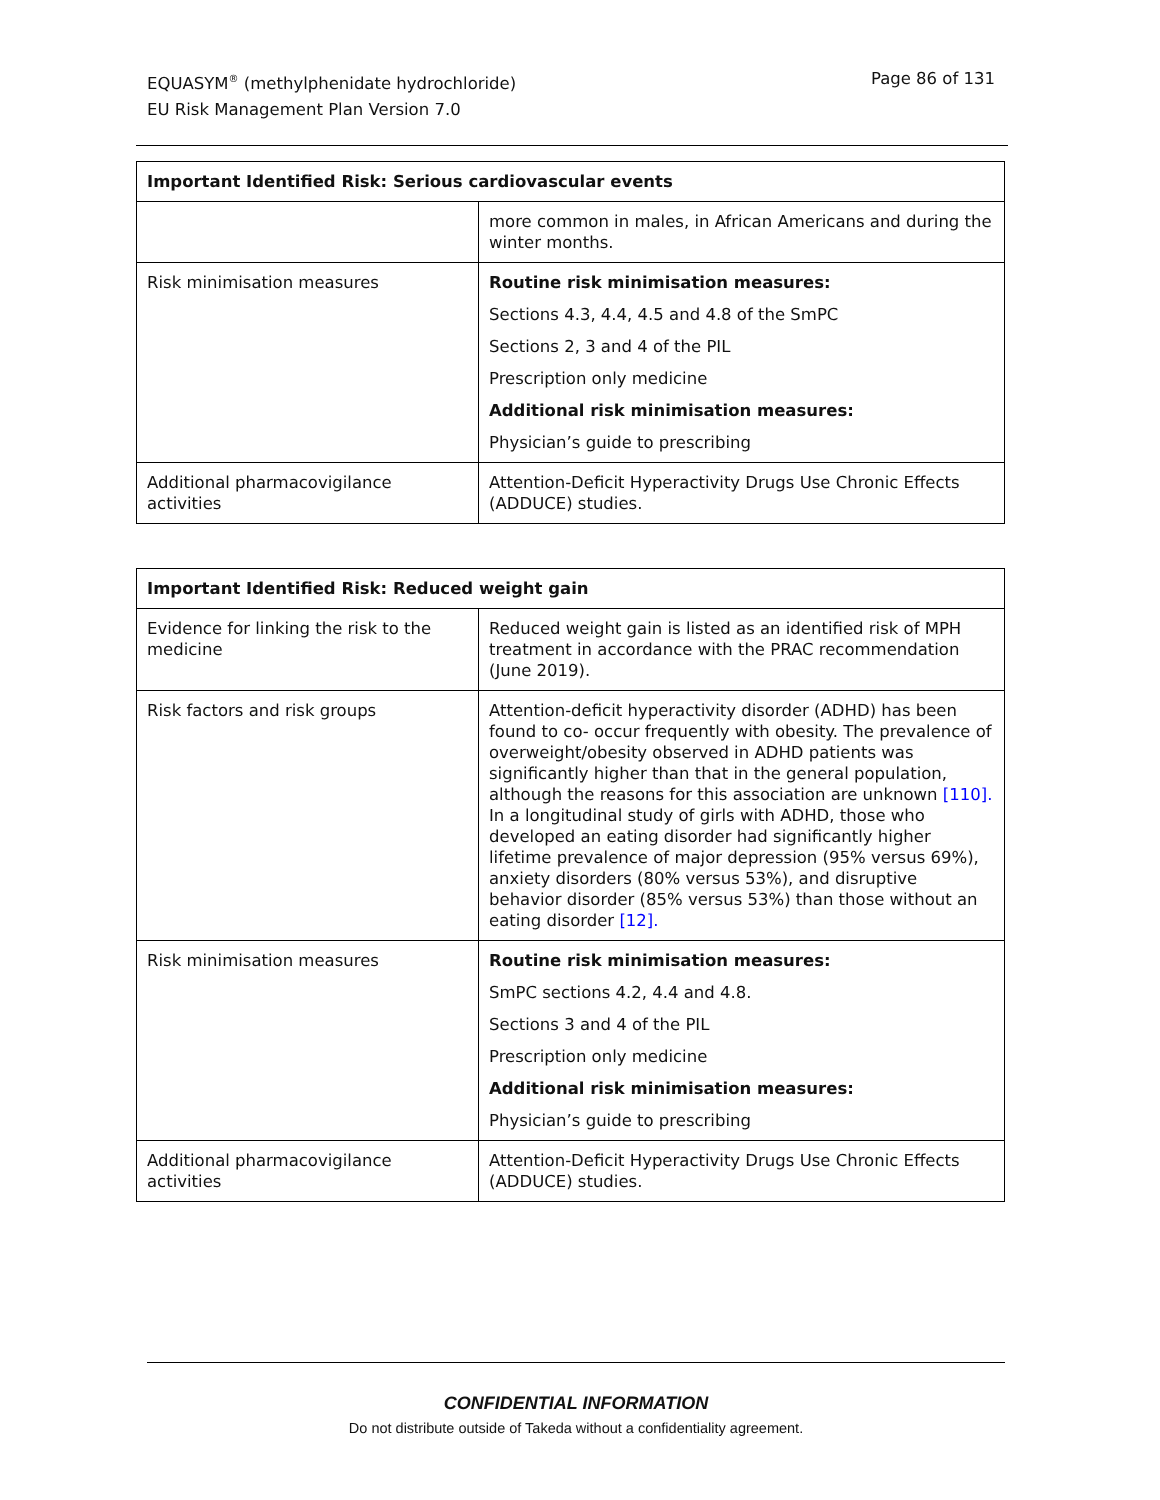Page 86 of 131 EQUASYM<sup>®</sup> (methylphenidate hydrochloride)
EU Risk Management Plan Version 7.0
| Important Identified Risk: Serious cardiovascular events | |
| --- | --- |
| | more common in males, in African Americans and during the winter months. |
| Risk minimisation measures | Routine risk minimisation measures: Sections 4.3, 4.4, 4.5 and 4.8 of the SmPC Sections 2, 3 and 4 of the PIL Prescription only medicine Additional risk minimisation measures: Physician’s guide to prescribing |
| Additional pharmacovigilance activities | Attention-Deficit Hyperactivity Drugs Use Chronic Effects (ADDUCE) studies. |
| Important Identified Risk: Reduced weight gain | |
| --- | --- |
| Evidence for linking the risk to the medicine | Reduced weight gain is listed as an identified risk of MPH treatment in accordance with the PRAC recommendation (June 2019). |
| Risk factors and risk groups | Attention-deficit hyperactivity disorder (ADHD) has been found to co- occur frequently with obesity. The prevalence of overweight/obesity observed in ADHD patients was significantly higher than that in the general population, although the reasons for this association are unknown [110]. In a longitudinal study of girls with ADHD, those who developed an eating disorder had significantly higher lifetime prevalence of major depression (95% versus 69%), anxiety disorders (80% versus 53%), and disruptive behavior disorder (85% versus 53%) than those without an eating disorder [12]. |
| Risk minimisation measures | Routine risk minimisation measures: SmPC sections 4.2, 4.4 and 4.8. Sections 3 and 4 of the PIL Prescription only medicine Additional risk minimisation measures: Physician’s guide to prescribing |
| Additional pharmacovigilance activities | Attention-Deficit Hyperactivity Drugs Use Chronic Effects (ADDUCE) studies. |
CONFIDENTIAL INFORMATION
Do not distribute outside of Takeda without a confidentiality agreement.